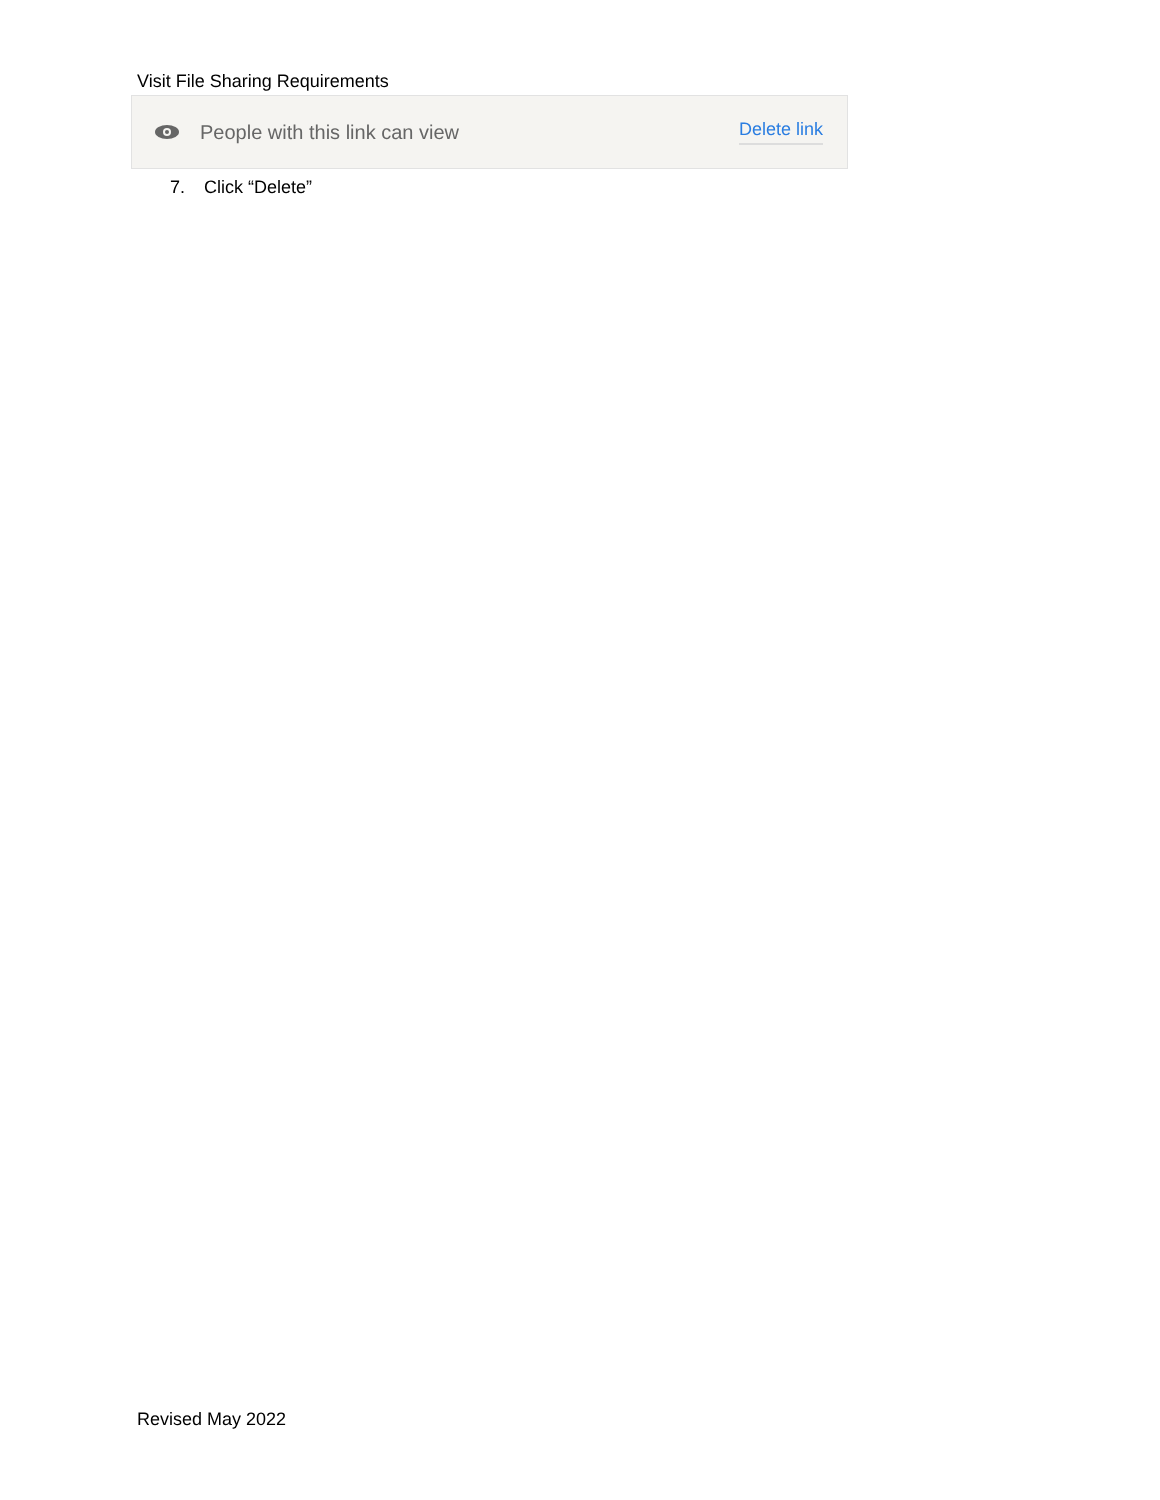Visit File Sharing Requirements
People with this link can view Delete link
7. Click “Delete”
Revised May 2022